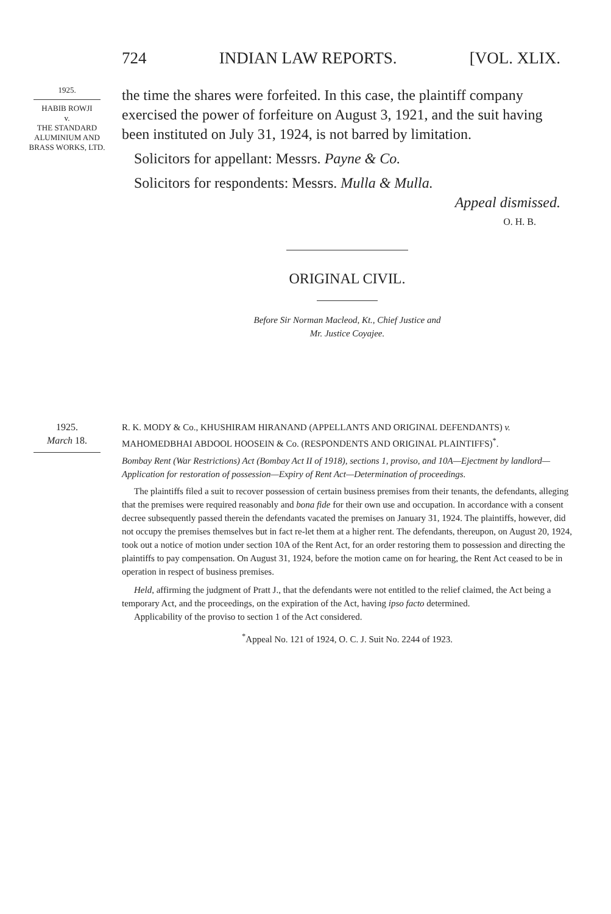724 INDIAN LAW REPORTS. [VOL. XLIX.
1925.
HABIB ROWJI
v.
THE STANDARD ALUMINIUM AND BRASS WORKS, LTD.
the time the shares were forfeited. In this case, the plaintiff company exercised the power of forfeiture on August 3, 1921, and the suit having been instituted on July 31, 1924, is not barred by limitation.
Solicitors for appellant: Messrs. Payne & Co.
Solicitors for respondents: Messrs. Mulla & Mulla.
Appeal dismissed.
O. H. B.
ORIGINAL CIVIL.
Before Sir Norman Macleod, Kt., Chief Justice and
Mr. Justice Coyajee.
1925.
March 18.
R. K. MODY & Co., KHUSHIRAM HIRANAND (APPELLANTS AND ORIGINAL DEFENDANTS) v. MAHOMEDBHAI ABDOOL HOOSEIN & Co. (RESPONDENTS AND ORIGINAL PLAINTIFFS)<sup>*</sup>.
Bombay Rent (War Restrictions) Act (Bombay Act II of 1918), sections 1, proviso, and 10A—Ejectment by landlord—Application for restoration of possession—Expiry of Rent Act—Determination of proceedings.
The plaintiffs filed a suit to recover possession of certain business premises from their tenants, the defendants, alleging that the premises were required reasonably and bona fide for their own use and occupation. In accordance with a consent decree subsequently passed therein the defendants vacated the premises on January 31, 1924. The plaintiffs, however, did not occupy the premises themselves but in fact re-let them at a higher rent. The defendants, thereupon, on August 20, 1924, took out a notice of motion under section 10A of the Rent Act, for an order restoring them to possession and directing the plaintiffs to pay compensation. On August 31, 1924, before the motion came on for hearing, the Rent Act ceased to be in operation in respect of business premises.
Held, affirming the judgment of Pratt J., that the defendants were not entitled to the relief claimed, the Act being a temporary Act, and the proceedings, on the expiration of the Act, having ipso facto determined.
Applicability of the proviso to section 1 of the Act considered.
<sup>*</sup> Appeal No. 121 of 1924, O. C. J. Suit No. 2244 of 1923.